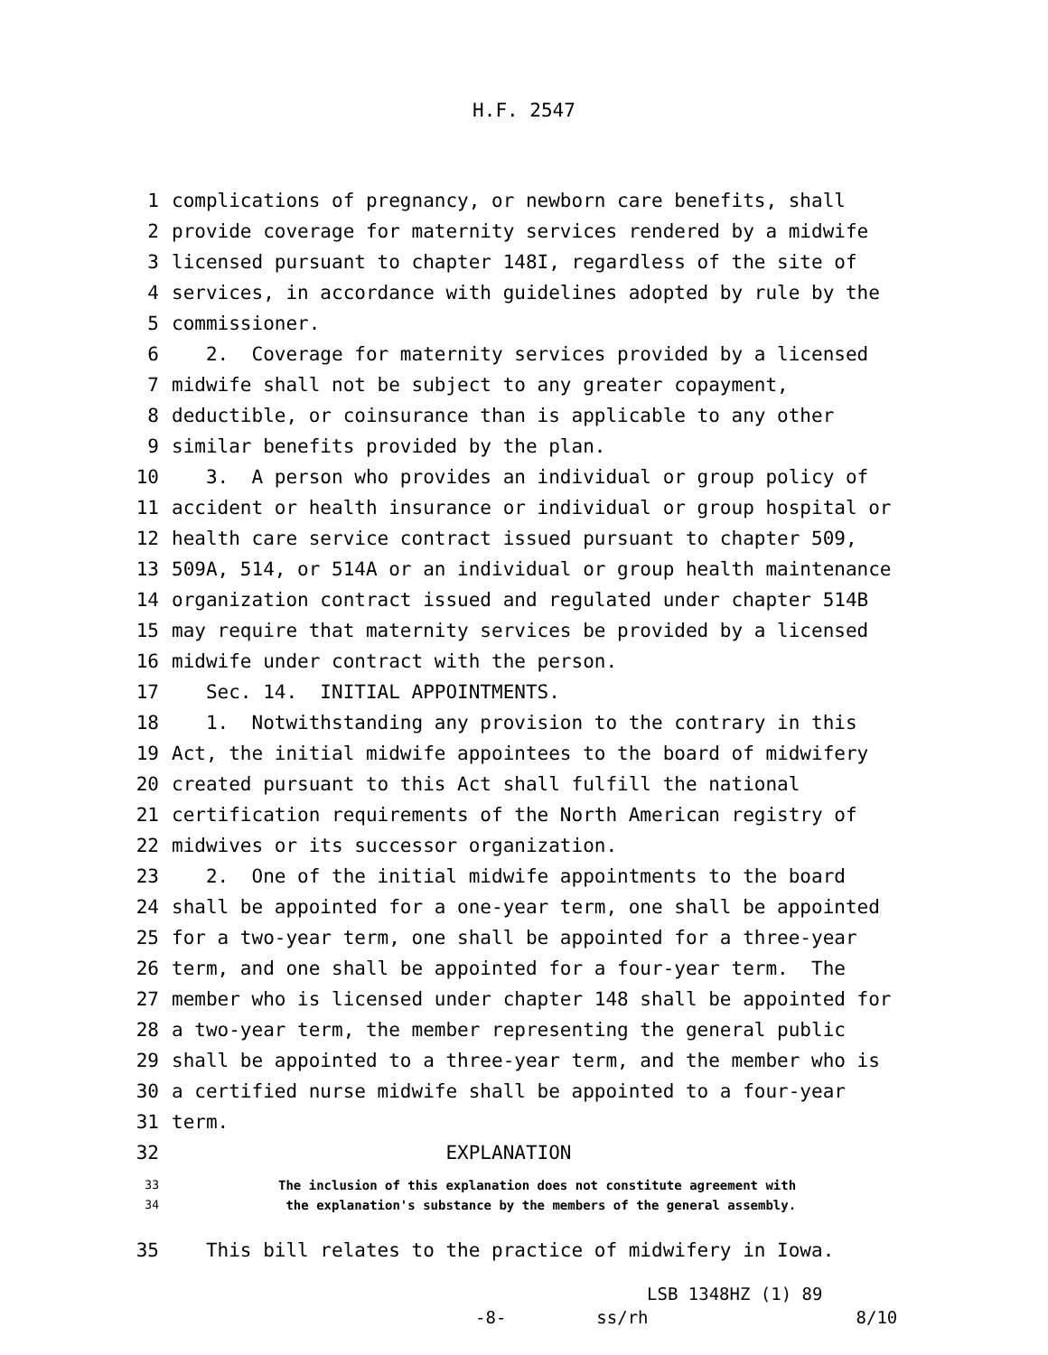H.F. 2547
1 complications of pregnancy, or newborn care benefits, shall
2 provide coverage for maternity services rendered by a midwife
3 licensed pursuant to chapter 148I, regardless of the site of
4 services, in accordance with guidelines adopted by rule by the
5 commissioner.
6 2. Coverage for maternity services provided by a licensed
7 midwife shall not be subject to any greater copayment,
8 deductible, or coinsurance than is applicable to any other
9 similar benefits provided by the plan.
10 3. A person who provides an individual or group policy of
11 accident or health insurance or individual or group hospital or
12 health care service contract issued pursuant to chapter 509,
13 509A, 514, or 514A or an individual or group health maintenance
14 organization contract issued and regulated under chapter 514B
15 may require that maternity services be provided by a licensed
16 midwife under contract with the person.
17 Sec. 14. INITIAL APPOINTMENTS.
18 1. Notwithstanding any provision to the contrary in this
19 Act, the initial midwife appointees to the board of midwifery
20 created pursuant to this Act shall fulfill the national
21 certification requirements of the North American registry of
22 midwives or its successor organization.
23 2. One of the initial midwife appointments to the board
24 shall be appointed for a one-year term, one shall be appointed
25 for a two-year term, one shall be appointed for a three-year
26 term, and one shall be appointed for a four-year term. The
27 member who is licensed under chapter 148 shall be appointed for
28 a two-year term, the member representing the general public
29 shall be appointed to a three-year term, and the member who is
30 a certified nurse midwife shall be appointed to a four-year
31 term.
32 EXPLANATION
33 The inclusion of this explanation does not constitute agreement with
34 the explanation's substance by the members of the general assembly.
35 This bill relates to the practice of midwifery in Iowa.
LSB 1348HZ (1) 89
-8- ss/rh 8/10